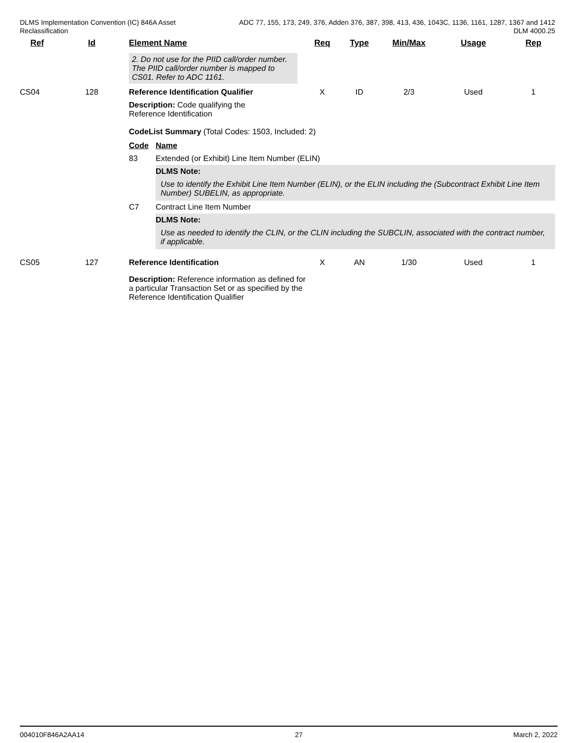DLMS Implementation Convention (IC) 846A Asset
Reclassification
ADC 77, 155, 173, 249, 376, Adden 376, 387, 398, 413, 436, 1043C, 1136, 1161, 1287, 1367 and 1412
DLM 4000.25
| Ref | Id | Element Name | Req | Type | Min/Max | Usage | Rep |
| --- | --- | --- | --- | --- | --- | --- | --- |
| | | 2. Do not use for the PIID call/order number. The PIID call/order number is mapped to CS01. Refer to ADC 1161. | | | | | |
| CS04 | 128 | Reference Identification Qualifier | X | ID | 2/3 | Used | 1 |
| | | Description: Code qualifying the Reference Identification CodeList Summary (Total Codes: 1503, Included: 2) / Code / Name / / 83 / Extended (or Exhibit) Line Item Number (ELIN) / / / DLMS Note: Use to identify the Exhibit Line Item Number (ELIN), or the ELIN including the (Subcontract Exhibit Line Item Number) SUBELIN, as appropriate. / / C7 / Contract Line Item Number / / / DLMS Note: Use as needed to identify the CLIN, or the CLIN including the SUBCLIN, associated with the contract number, if applicable. / | | | | | |
| CS05 | 127 | Reference Identification | X | AN | 1/30 | Used | 1 |
| | | Description: Reference information as defined for a particular Transaction Set or as specified by the Reference Identification Qualifier | | | | | |
004010F846A2AA14 27 March 2, 2022